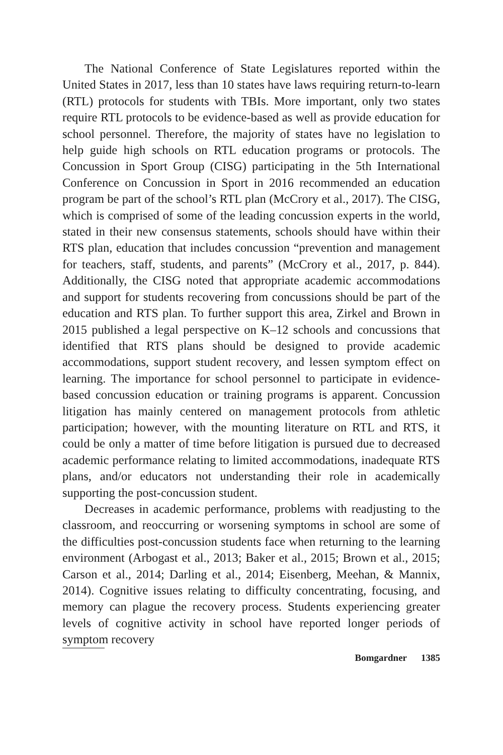The National Conference of State Legislatures reported within the United States in 2017, less than 10 states have laws requiring return-to-learn (RTL) protocols for students with TBIs. More important, only two states require RTL protocols to be evidence-based as well as provide education for school personnel. Therefore, the majority of states have no legislation to help guide high schools on RTL education programs or protocols. The Concussion in Sport Group (CISG) participating in the 5th International Conference on Concussion in Sport in 2016 recommended an education program be part of the school’s RTL plan (McCrory et al., 2017). The CISG, which is comprised of some of the leading concussion experts in the world, stated in their new consensus statements, schools should have within their RTS plan, education that includes concussion “prevention and management for teachers, staff, students, and parents” (McCrory et al., 2017, p. 844). Additionally, the CISG noted that appropriate academic accommodations and support for students recovering from concussions should be part of the education and RTS plan. To further support this area, Zirkel and Brown in 2015 published a legal perspective on K–12 schools and concussions that identified that RTS plans should be designed to provide academic accommodations, support student recovery, and lessen symptom effect on learning. The importance for school personnel to participate in evidence-based concussion education or training programs is apparent. Concussion litigation has mainly centered on management protocols from athletic participation; however, with the mounting literature on RTL and RTS, it could be only a matter of time before litigation is pursued due to decreased academic performance relating to limited accommodations, inadequate RTS plans, and/or educators not understanding their role in academically supporting the post-concussion student.
Decreases in academic performance, problems with readjusting to the classroom, and reoccurring or worsening symptoms in school are some of the difficulties post-concussion students face when returning to the learning environment (Arbogast et al., 2013; Baker et al., 2015; Brown et al., 2015; Carson et al., 2014; Darling et al., 2014; Eisenberg, Meehan, & Mannix, 2014). Cognitive issues relating to difficulty concentrating, focusing, and memory can plague the recovery process. Students experiencing greater levels of cognitive activity in school have reported longer periods of symptom recovery
Bomgardner 1385